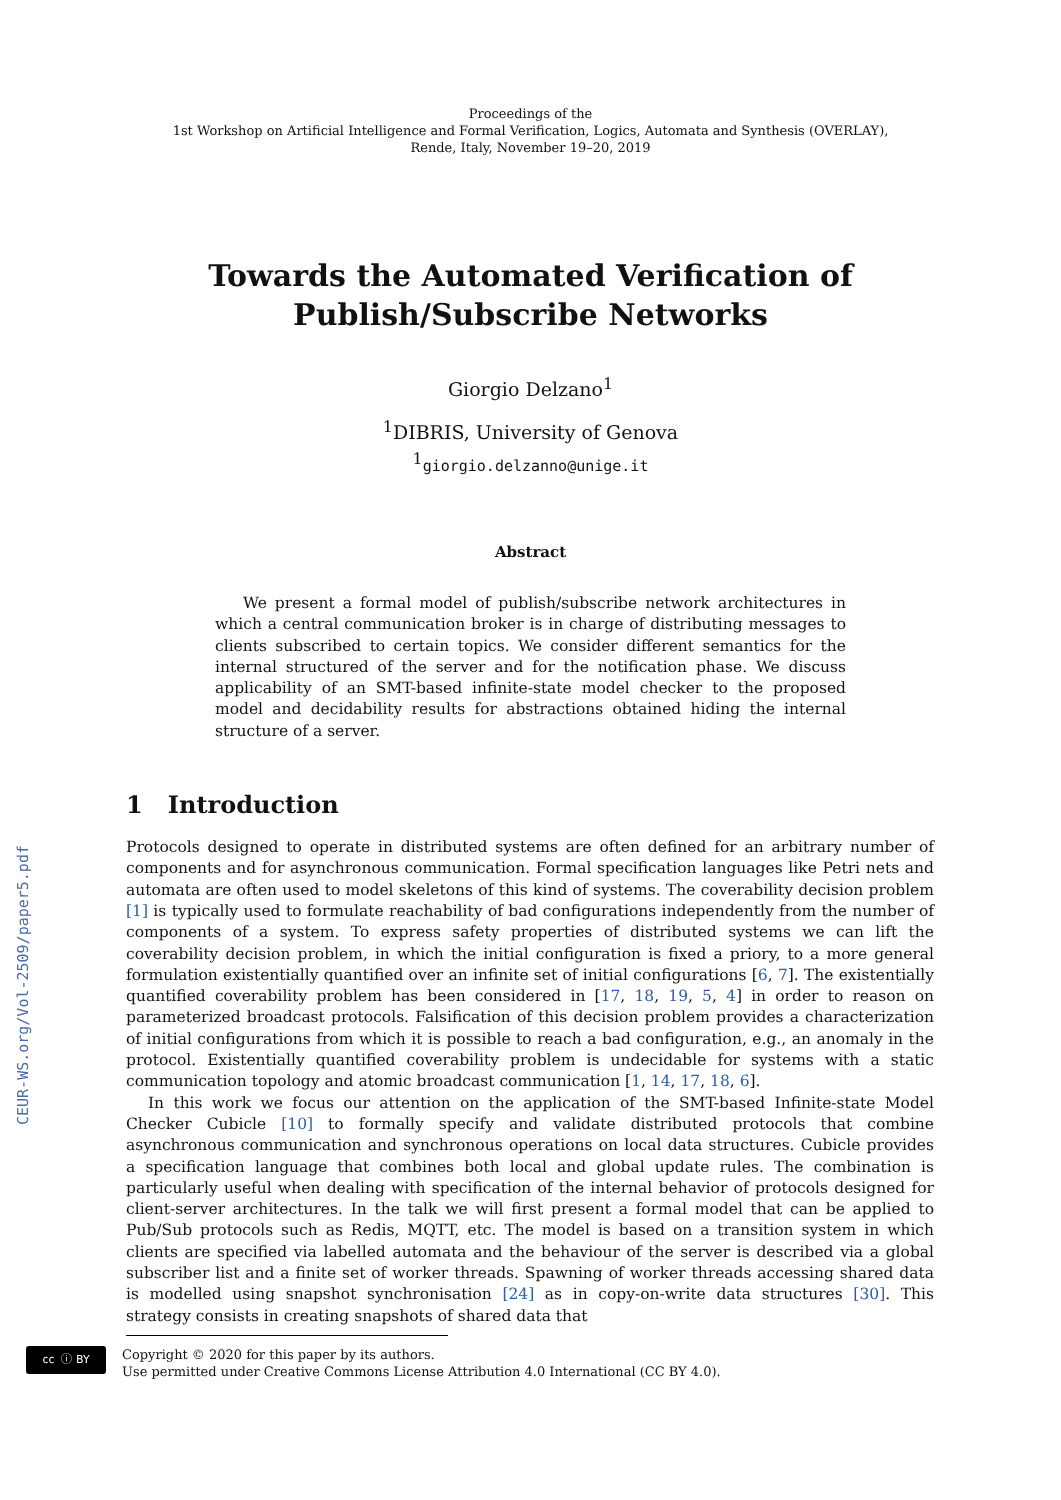CEUR-WS.org/Vol-2509/paper5.pdf
Proceedings of the
1st Workshop on Artificial Intelligence and Formal Verification, Logics, Automata and Synthesis (OVERLAY),
Rende, Italy, November 19–20, 2019
Towards the Automated Verification of
Publish/Subscribe Networks
Giorgio Delzano<sup>1</sup>
<sup>1</sup> DIBRIS, University of Genova
<sup>1</sup> giorgio.delzanno@unige.it
Abstract
We present a formal model of publish/subscribe network architectures in which a central communication broker is in charge of distributing messages to clients subscribed to certain topics. We consider different semantics for the internal structured of the server and for the notification phase. We discuss applicability of an SMT-based infinite-state model checker to the proposed model and decidability results for abstractions obtained hiding the internal structure of a server.
1 Introduction
Protocols designed to operate in distributed systems are often defined for an arbitrary number of components and for asynchronous communication. Formal specification languages like Petri nets and automata are often used to model skeletons of this kind of systems. The coverability decision problem [1] is typically used to formulate reachability of bad configurations independently from the number of components of a system. To express safety properties of distributed systems we can lift the coverability decision problem, in which the initial configuration is fixed a priory, to a more general formulation existentially quantified over an infinite set of initial configurations [6, 7]. The existentially quantified coverability problem has been considered in [17, 18, 19, 5, 4] in order to reason on parameterized broadcast protocols. Falsification of this decision problem provides a characterization of initial configurations from which it is possible to reach a bad configuration, e.g., an anomaly in the protocol. Existentially quantified coverability problem is undecidable for systems with a static communication topology and atomic broadcast communication [1, 14, 17, 18, 6].
In this work we focus our attention on the application of the SMT-based Infinite-state Model Checker Cubicle [10] to formally specify and validate distributed protocols that combine asynchronous communication and synchronous operations on local data structures. Cubicle provides a specification language that combines both local and global update rules. The combination is particularly useful when dealing with specification of the internal behavior of protocols designed for client-server architectures. In the talk we will first present a formal model that can be applied to Pub/Sub protocols such as Redis, MQTT, etc. The model is based on a transition system in which clients are specified via labelled automata and the behaviour of the server is described via a global subscriber list and a finite set of worker threads. Spawning of worker threads accessing shared data is modelled using snapshot synchronisation [24] as in copy-on-write data structures [30]. This strategy consists in creating snapshots of shared data that
cc ⓘ BY
Copyright © 2020 for this paper by its authors.
Use permitted under Creative Commons License Attribution 4.0 International (CC BY 4.0).